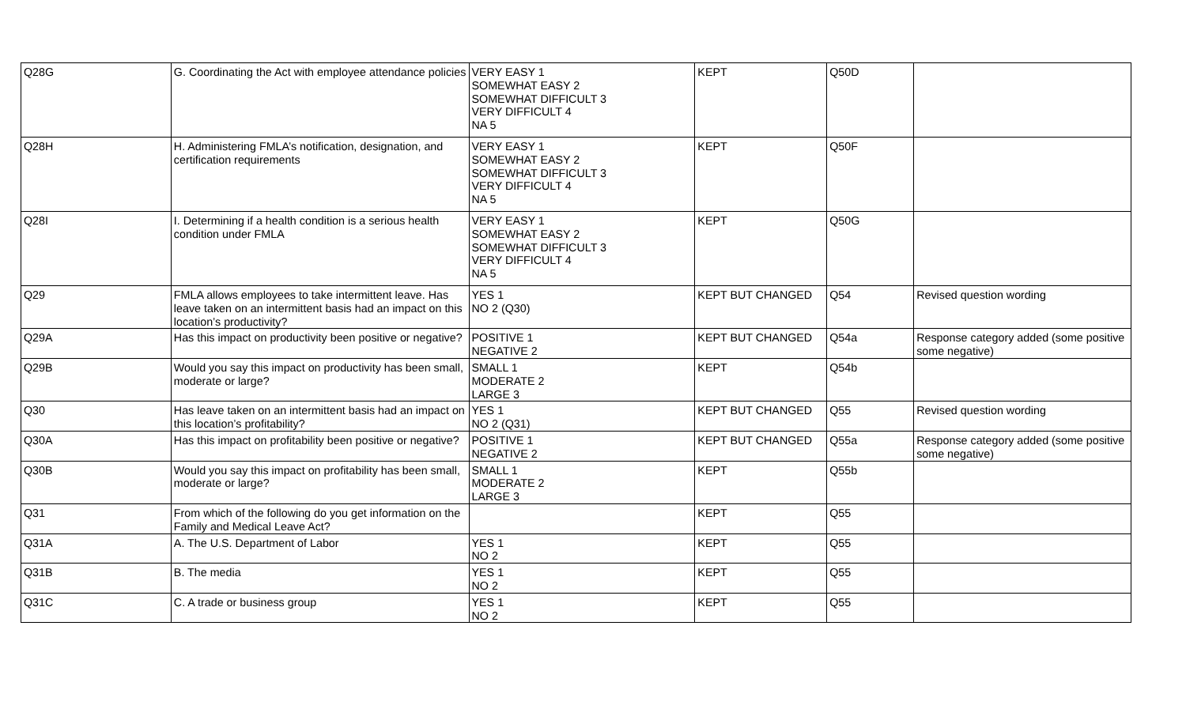| Q28G | G. Coordinating the Act with employee attendance policies | VERY EASY 1 SOMEWHAT EASY 2 SOMEWHAT DIFFICULT 3 VERY DIFFICULT 4 NA 5 | KEPT | Q50D | |
| Q28H | H. Administering FMLA’s notification, designation, and certification requirements | VERY EASY 1 SOMEWHAT EASY 2 SOMEWHAT DIFFICULT 3 VERY DIFFICULT 4 NA 5 | KEPT | Q50F | |
| Q28I | I. Determining if a health condition is a serious health condition under FMLA | VERY EASY 1 SOMEWHAT EASY 2 SOMEWHAT DIFFICULT 3 VERY DIFFICULT 4 NA 5 | KEPT | Q50G | |
| Q29 | FMLA allows employees to take intermittent leave. Has leave taken on an intermittent basis had an impact on this location’s productivity? | YES 1 NO 2 (Q30) | KEPT BUT CHANGED | Q54 | Revised question wording |
| Q29A | Has this impact on productivity been positive or negative? | POSITIVE 1 NEGATIVE 2 | KEPT BUT CHANGED | Q54a | Response category added (some positive some negative) |
| Q29B | Would you say this impact on productivity has been small, moderate or large? | SMALL 1 MODERATE 2 LARGE 3 | KEPT | Q54b | |
| Q30 | Has leave taken on an intermittent basis had an impact on this location’s profitability? | YES 1 NO 2 (Q31) | KEPT BUT CHANGED | Q55 | Revised question wording |
| Q30A | Has this impact on profitability been positive or negative? | POSITIVE 1 NEGATIVE 2 | KEPT BUT CHANGED | Q55a | Response category added (some positive some negative) |
| Q30B | Would you say this impact on profitability has been small, moderate or large? | SMALL 1 MODERATE 2 LARGE 3 | KEPT | Q55b | |
| Q31 | From which of the following do you get information on the Family and Medical Leave Act? | | KEPT | Q55 | |
| Q31A | A. The U.S. Department of Labor | YES 1 NO 2 | KEPT | Q55 | |
| Q31B | B. The media | YES 1 NO 2 | KEPT | Q55 | |
| Q31C | C. A trade or business group | YES 1 NO 2 | KEPT | Q55 | |